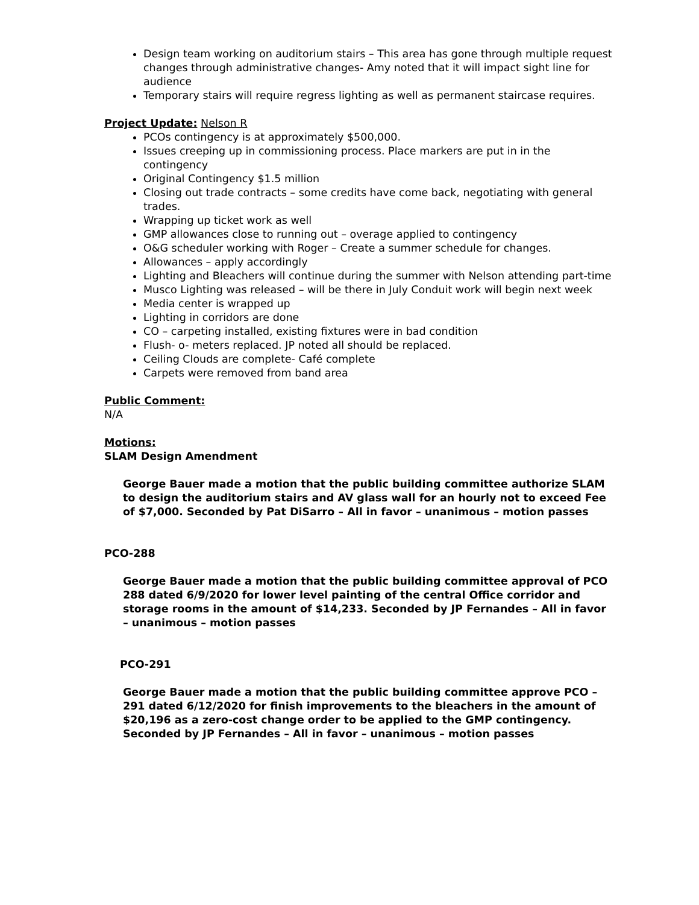Design team working on auditorium stairs – This area has gone through multiple request changes through administrative changes- Amy noted that it will impact sight line for audience
Temporary stairs will require regress lighting as well as permanent staircase requires.
Project Update: Nelson R
PCOs contingency is at approximately $500,000.
Issues creeping up in commissioning process. Place markers are put in in the contingency
Original Contingency $1.5 million
Closing out trade contracts – some credits have come back, negotiating with general trades.
Wrapping up ticket work as well
GMP allowances close to running out – overage applied to contingency
O&G scheduler working with Roger – Create a summer schedule for changes.
Allowances – apply accordingly
Lighting and Bleachers will continue during the summer with Nelson attending part-time
Musco Lighting was released – will be there in July Conduit work will begin next week
Media center is wrapped up
Lighting in corridors are done
CO – carpeting installed, existing fixtures were in bad condition
Flush- o- meters replaced. JP noted all should be replaced.
Ceiling Clouds are complete- Café complete
Carpets were removed from band area
Public Comment:
N/A
Motions:
SLAM Design Amendment
George Bauer made a motion that the public building committee authorize SLAM to design the auditorium stairs and AV glass wall for an hourly not to exceed Fee of $7,000. Seconded by Pat DiSarro – All in favor – unanimous – motion passes
PCO-288
George Bauer made a motion that the public building committee approval of PCO 288 dated 6/9/2020 for lower level painting of the central Office corridor and storage rooms in the amount of $14,233. Seconded by JP Fernandes – All in favor – unanimous – motion passes
PCO-291
George Bauer made a motion that the public building committee approve PCO – 291 dated 6/12/2020 for finish improvements to the bleachers in the amount of $20,196 as a zero-cost change order to be applied to the GMP contingency. Seconded by JP Fernandes – All in favor – unanimous – motion passes